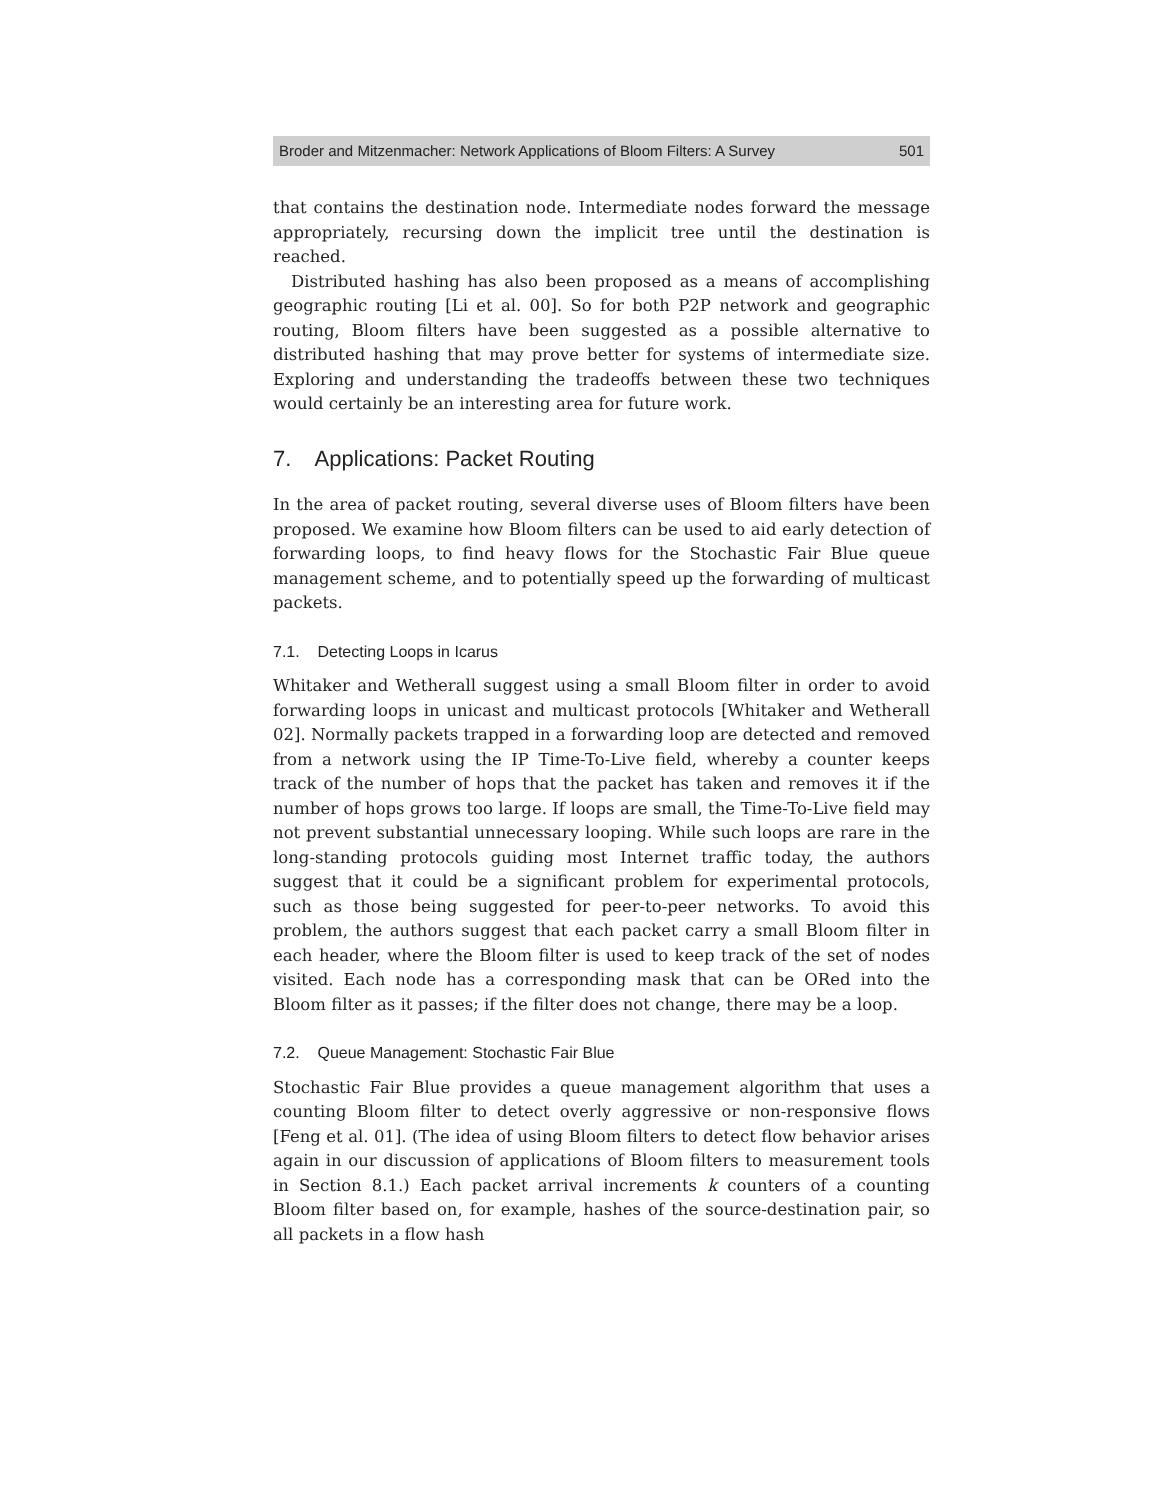Broder and Mitzenmacher: Network Applications of Bloom Filters: A Survey 501
that contains the destination node. Intermediate nodes forward the message appropriately, recursing down the implicit tree until the destination is reached.
Distributed hashing has also been proposed as a means of accomplishing geographic routing [Li et al. 00]. So for both P2P network and geographic routing, Bloom filters have been suggested as a possible alternative to distributed hashing that may prove better for systems of intermediate size. Exploring and understanding the tradeoffs between these two techniques would certainly be an interesting area for future work.
7. Applications: Packet Routing
In the area of packet routing, several diverse uses of Bloom filters have been proposed. We examine how Bloom filters can be used to aid early detection of forwarding loops, to find heavy flows for the Stochastic Fair Blue queue management scheme, and to potentially speed up the forwarding of multicast packets.
7.1. Detecting Loops in Icarus
Whitaker and Wetherall suggest using a small Bloom filter in order to avoid forwarding loops in unicast and multicast protocols [Whitaker and Wetherall 02]. Normally packets trapped in a forwarding loop are detected and removed from a network using the IP Time-To-Live field, whereby a counter keeps track of the number of hops that the packet has taken and removes it if the number of hops grows too large. If loops are small, the Time-To-Live field may not prevent substantial unnecessary looping. While such loops are rare in the long-standing protocols guiding most Internet traffic today, the authors suggest that it could be a significant problem for experimental protocols, such as those being suggested for peer-to-peer networks. To avoid this problem, the authors suggest that each packet carry a small Bloom filter in each header, where the Bloom filter is used to keep track of the set of nodes visited. Each node has a corresponding mask that can be ORed into the Bloom filter as it passes; if the filter does not change, there may be a loop.
7.2. Queue Management: Stochastic Fair Blue
Stochastic Fair Blue provides a queue management algorithm that uses a counting Bloom filter to detect overly aggressive or non-responsive flows [Feng et al. 01]. (The idea of using Bloom filters to detect flow behavior arises again in our discussion of applications of Bloom filters to measurement tools in Section 8.1.) Each packet arrival increments k counters of a counting Bloom filter based on, for example, hashes of the source-destination pair, so all packets in a flow hash